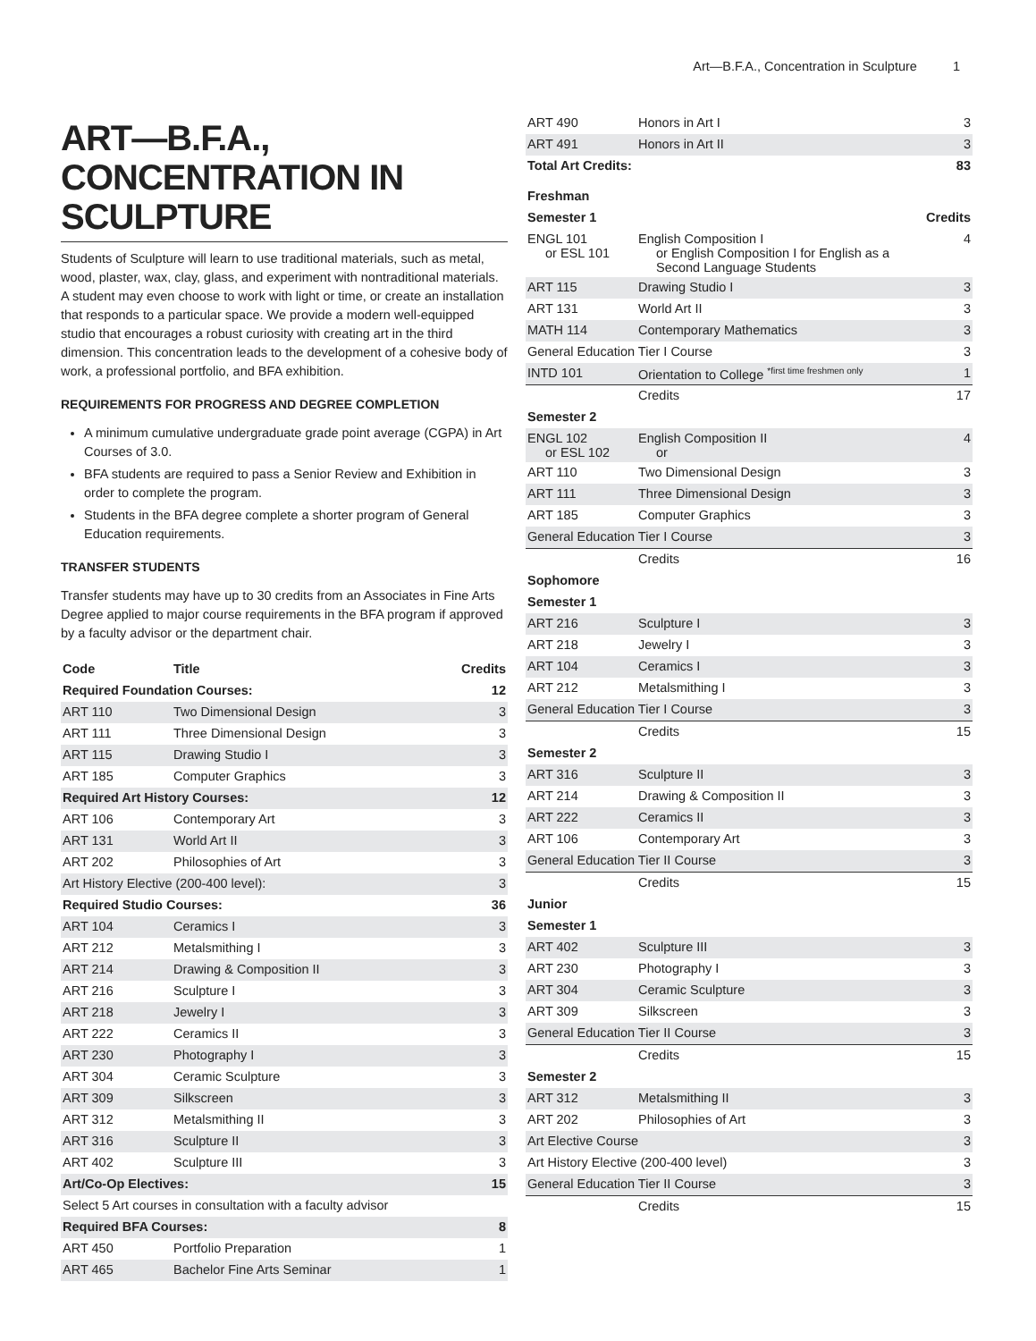Art—B.F.A., Concentration in Sculpture 1
ART—B.F.A., CONCENTRATION IN SCULPTURE
Students of Sculpture will learn to use traditional materials, such as metal, wood, plaster, wax, clay, glass, and experiment with nontraditional materials. A student may even choose to work with light or time, or create an installation that responds to a particular space. We provide a modern well-equipped studio that encourages a robust curiosity with creating art in the third dimension. This concentration leads to the development of a cohesive body of work, a professional portfolio, and BFA exhibition.
REQUIREMENTS FOR PROGRESS AND DEGREE COMPLETION
A minimum cumulative undergraduate grade point average (CGPA) in Art Courses of 3.0.
BFA students are required to pass a Senior Review and Exhibition in order to complete the program.
Students in the BFA degree complete a shorter program of General Education requirements.
TRANSFER STUDENTS
Transfer students may have up to 30 credits from an Associates in Fine Arts Degree applied to major course requirements in the BFA program if approved by a faculty advisor or the department chair.
| Code | Title | Credits |
| --- | --- | --- |
| Required Foundation Courses: | | 12 |
| ART 110 | Two Dimensional Design | 3 |
| ART 111 | Three Dimensional Design | 3 |
| ART 115 | Drawing Studio I | 3 |
| ART 185 | Computer Graphics | 3 |
| Required Art History Courses: | | 12 |
| ART 106 | Contemporary Art | 3 |
| ART 131 | World Art II | 3 |
| ART 202 | Philosophies of Art | 3 |
| Art History Elective (200-400 level): | | 3 |
| Required Studio Courses: | | 36 |
| ART 104 | Ceramics I | 3 |
| ART 212 | Metalsmithing I | 3 |
| ART 214 | Drawing & Composition II | 3 |
| ART 216 | Sculpture I | 3 |
| ART 218 | Jewelry I | 3 |
| ART 222 | Ceramics II | 3 |
| ART 230 | Photography I | 3 |
| ART 304 | Ceramic Sculpture | 3 |
| ART 309 | Silkscreen | 3 |
| ART 312 | Metalsmithing II | 3 |
| ART 316 | Sculpture II | 3 |
| ART 402 | Sculpture III | 3 |
| Art/Co-Op Electives: | | 15 |
| Select 5 Art courses in consultation with a faculty advisor | | |
| Required BFA Courses: | | 8 |
| ART 450 | Portfolio Preparation | 1 |
| ART 465 | Bachelor Fine Arts Seminar | 1 |
| ART 490 | Honors in Art I | 3 |
| ART 491 | Honors in Art II | 3 |
| Total Art Credits: | | 83 |
| Freshman | | |
| Semester 1 | | Credits |
| ENGL 101 or ESL 101 | English Composition I or English Composition I for English as a Second Language Students | 4 |
| ART 115 | Drawing Studio I | 3 |
| ART 131 | World Art II | 3 |
| MATH 114 | Contemporary Mathematics | 3 |
| General Education Tier I Course | | 3 |
| INTD 101 | Orientation to College <sup>*first time freshmen only</sup> | 1 |
| | Credits | 17 |
| Semester 2 | | |
| ENGL 102 or ESL 102 | English Composition II or | 4 |
| ART 110 | Two Dimensional Design | 3 |
| ART 111 | Three Dimensional Design | 3 |
| ART 185 | Computer Graphics | 3 |
| General Education Tier I Course | | 3 |
| | Credits | 16 |
| Sophomore | | |
| Semester 1 | | |
| ART 216 | Sculpture I | 3 |
| ART 218 | Jewelry I | 3 |
| ART 104 | Ceramics I | 3 |
| ART 212 | Metalsmithing I | 3 |
| General Education Tier I Course | | 3 |
| | Credits | 15 |
| Semester 2 | | |
| ART 316 | Sculpture II | 3 |
| ART 214 | Drawing & Composition II | 3 |
| ART 222 | Ceramics II | 3 |
| ART 106 | Contemporary Art | 3 |
| General Education Tier II Course | | 3 |
| | Credits | 15 |
| Junior | | |
| Semester 1 | | |
| ART 402 | Sculpture III | 3 |
| ART 230 | Photography I | 3 |
| ART 304 | Ceramic Sculpture | 3 |
| ART 309 | Silkscreen | 3 |
| General Education Tier II Course | | 3 |
| | Credits | 15 |
| Semester 2 | | |
| ART 312 | Metalsmithing II | 3 |
| ART 202 | Philosophies of Art | 3 |
| Art Elective Course | | 3 |
| Art History Elective (200-400 level) | | 3 |
| General Education Tier II Course | | 3 |
| | Credits | 15 |